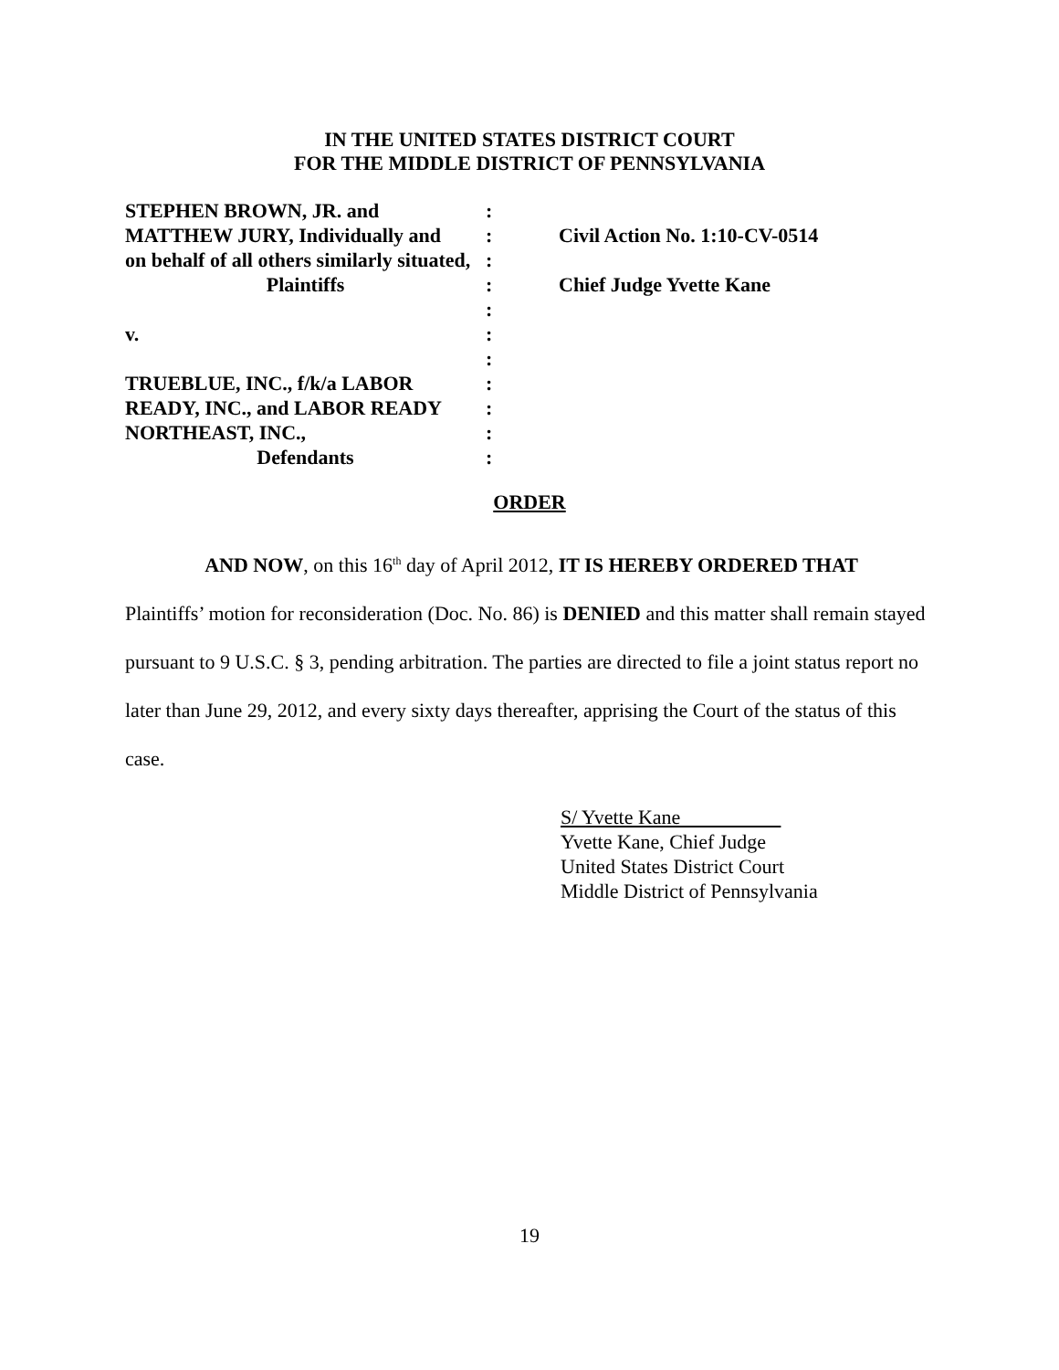IN THE UNITED STATES DISTRICT COURT
FOR THE MIDDLE DISTRICT OF PENNSYLVANIA
| STEPHEN BROWN, JR. and | : | |
| MATTHEW JURY, Individually and | : | Civil Action No. 1:10-CV-0514 |
| on behalf of all others similarly situated, | : | |
| Plaintiffs | : | Chief Judge Yvette Kane |
| | : | |
| v. | : | |
| | : | |
| TRUEBLUE, INC., f/k/a LABOR | : | |
| READY, INC., and LABOR READY | : | |
| NORTHEAST, INC., | : | |
| Defendants | : | |
ORDER
AND NOW, on this 16<sup>th</sup> day of April 2012, IT IS HEREBY ORDERED THAT
Plaintiffs’ motion for reconsideration (Doc. No. 86) is DENIED and this matter shall remain stayed pursuant to 9 U.S.C. § 3, pending arbitration. The parties are directed to file a joint status report no later than June 29, 2012, and every sixty days thereafter, apprising the Court of the status of this case.
S/ Yvette Kane
Yvette Kane, Chief Judge
United States District Court
Middle District of Pennsylvania
19